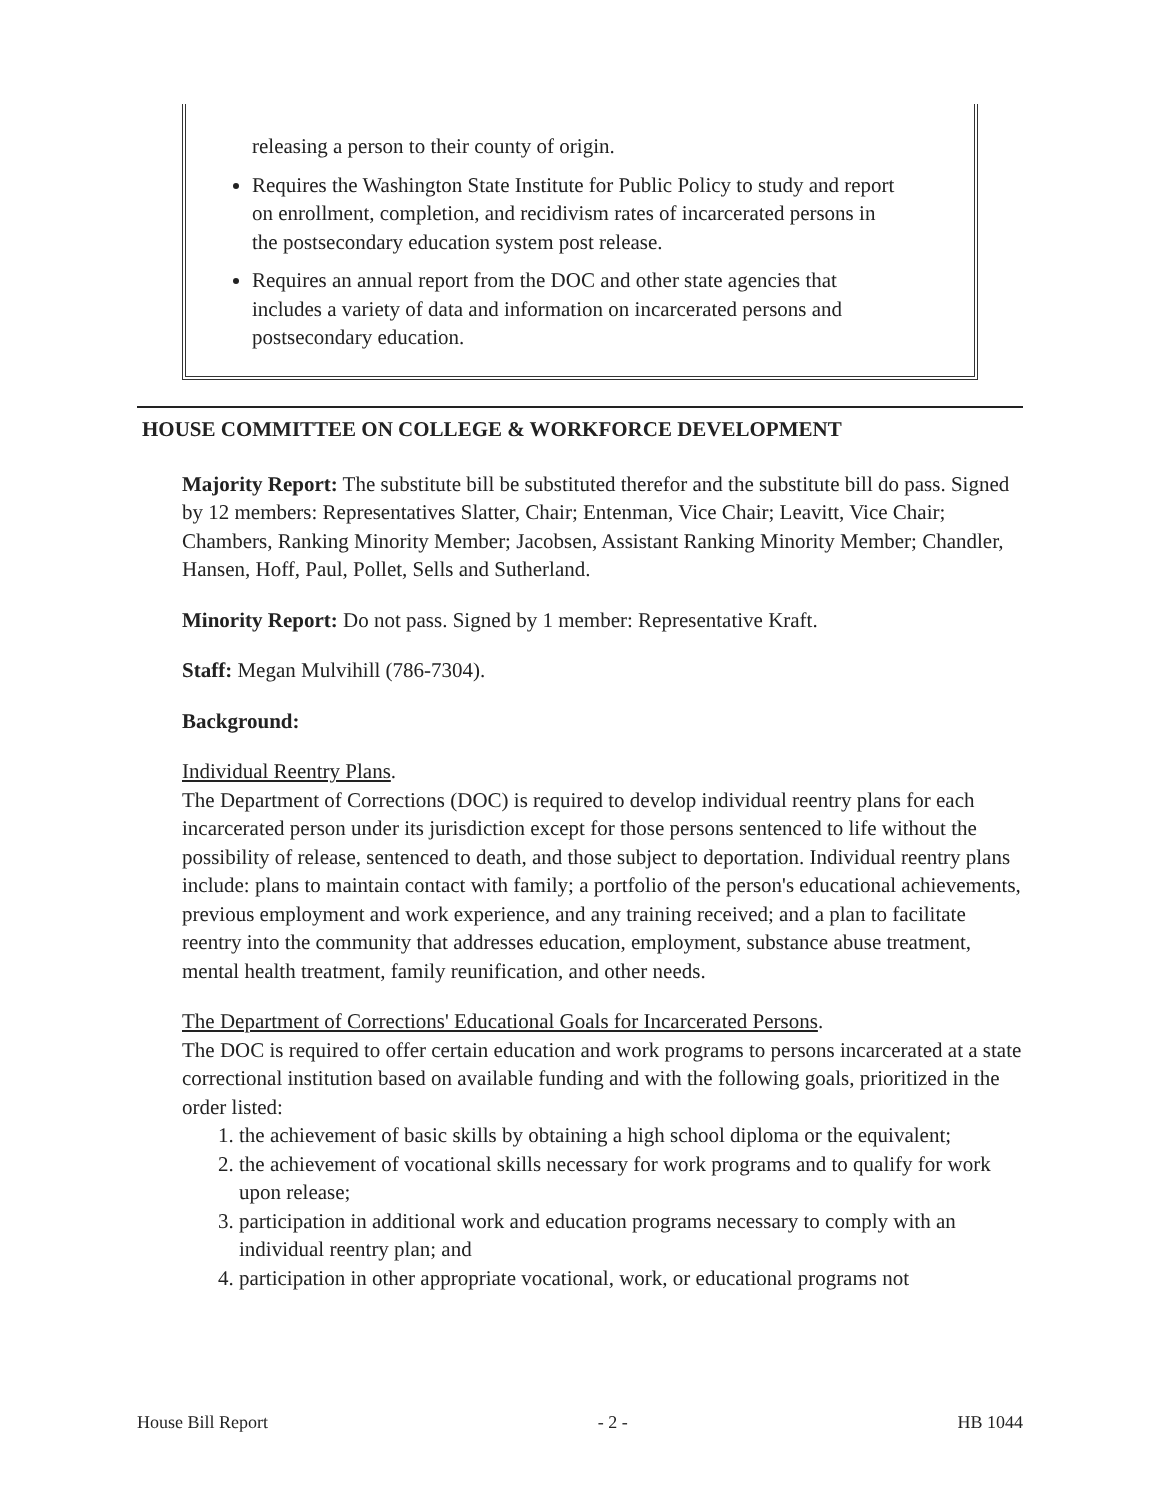releasing a person to their county of origin.
Requires the Washington State Institute for Public Policy to study and report on enrollment, completion, and recidivism rates of incarcerated persons in the postsecondary education system post release.
Requires an annual report from the DOC and other state agencies that includes a variety of data and information on incarcerated persons and postsecondary education.
HOUSE COMMITTEE ON COLLEGE & WORKFORCE DEVELOPMENT
Majority Report: The substitute bill be substituted therefor and the substitute bill do pass. Signed by 12 members: Representatives Slatter, Chair; Entenman, Vice Chair; Leavitt, Vice Chair; Chambers, Ranking Minority Member; Jacobsen, Assistant Ranking Minority Member; Chandler, Hansen, Hoff, Paul, Pollet, Sells and Sutherland.
Minority Report: Do not pass. Signed by 1 member: Representative Kraft.
Staff: Megan Mulvihill (786-7304).
Background:
Individual Reentry Plans.
The Department of Corrections (DOC) is required to develop individual reentry plans for each incarcerated person under its jurisdiction except for those persons sentenced to life without the possibility of release, sentenced to death, and those subject to deportation. Individual reentry plans include: plans to maintain contact with family; a portfolio of the person's educational achievements, previous employment and work experience, and any training received; and a plan to facilitate reentry into the community that addresses education, employment, substance abuse treatment, mental health treatment, family reunification, and other needs.
The Department of Corrections' Educational Goals for Incarcerated Persons.
The DOC is required to offer certain education and work programs to persons incarcerated at a state correctional institution based on available funding and with the following goals, prioritized in the order listed:
1. the achievement of basic skills by obtaining a high school diploma or the equivalent;
2. the achievement of vocational skills necessary for work programs and to qualify for work upon release;
3. participation in additional work and education programs necessary to comply with an individual reentry plan; and
4. participation in other appropriate vocational, work, or educational programs not
House Bill Report - 2 - HB 1044